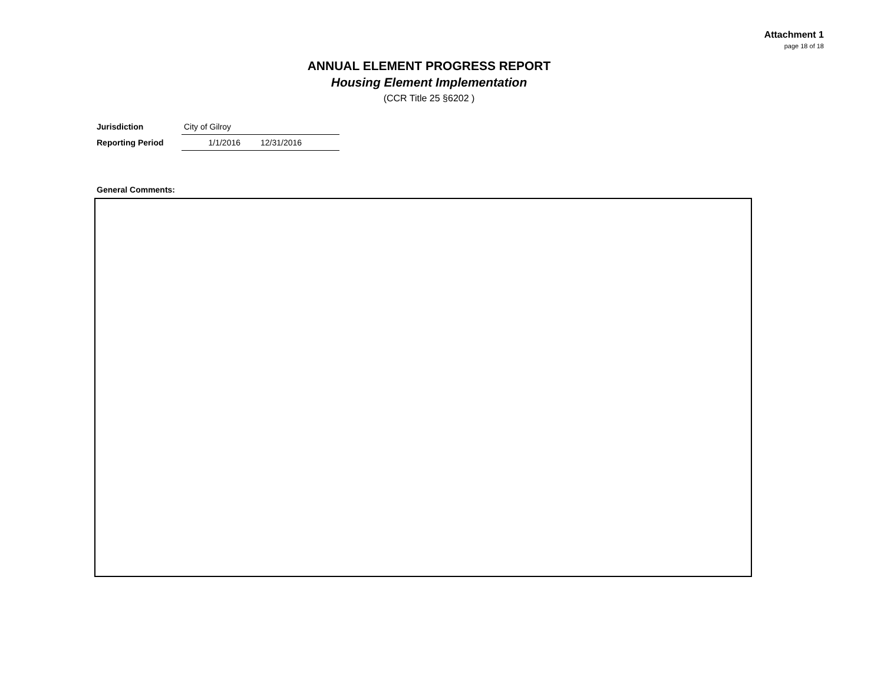Attachment 1
page 18 of 18
ANNUAL ELEMENT PROGRESS REPORT
Housing Element Implementation
(CCR Title 25 §6202 )
| Jurisdiction | City of Gilroy | |
| Reporting Period | 1/1/2016 | 12/31/2016 |
General Comments: